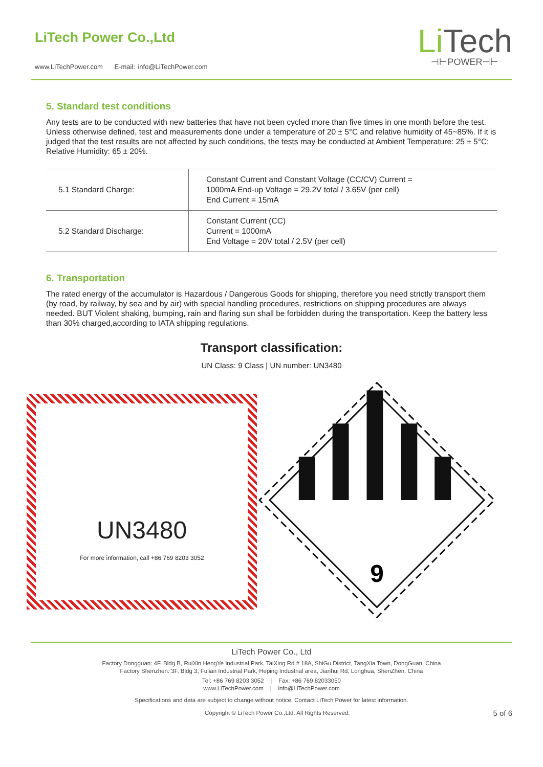LiTech Power Co.,Ltd
www.LiTechPower.com E-mail: info@LiTechPower.com
Li Tech
⊣⊢POWER⊣⊢
5. Standard test conditions
Any tests are to be conducted with new batteries that have not been cycled more than five times in one month before the test. Unless otherwise defined, test and measurements done under a temperature of 20 ± 5°C and relative humidity of 45~85%. If it is judged that the test results are not affected by such conditions, the tests may be conducted at Ambient Temperature: 25 ± 5°C; Relative Humidity: 65 ± 20%.
| 5.1 Standard Charge: | Constant Current and Constant Voltage (CC/CV) Current = 1000mA End-up Voltage = 29.2V total / 3.65V (per cell) End Current = 15mA |
| 5.2 Standard Discharge: | Constant Current (CC) Current = 1000mA End Voltage = 20V total / 2.5V (per cell) |
6. Transportation
The rated energy of the accumulator is Hazardous / Dangerous Goods for shipping, therefore you need strictly transport them (by road, by railway, by sea and by air) with special handling procedures, restrictions on shipping procedures are always needed. BUT Violent shaking, bumping, rain and flaring sun shall be forbidden during the transportation. Keep the battery less than 30% charged,according to IATA shipping regulations.
Transport classification:
UN Class: 9 Class | UN number: UN3480
UN3480
For more information, call +86 769 8203 3052
9
LiTech Power Co., Ltd
Factory Dongguan: 4F, Bldg B, RuiXin HengYe Industrial Park, TaiXing Rd # 18A, ShiGu District, TangXia Town, DongGuan, China
Factory Shenzhen: 3F, Bldg 3, Fulian Industrial Park, Heping Industrial area, Jianhui Rd, Longhua, ShenZhen, China
Tel: +86 769 8203 3052 | Fax: +86 769 82033050
www.LiTechPower.com | info@LiTechPower.com
Specifications and data are subject to change without notice. Contact LiTech Power for latest information.
Copyright © LiTech Power Co.,Ltd. All Rights Reserved. 5 of 6